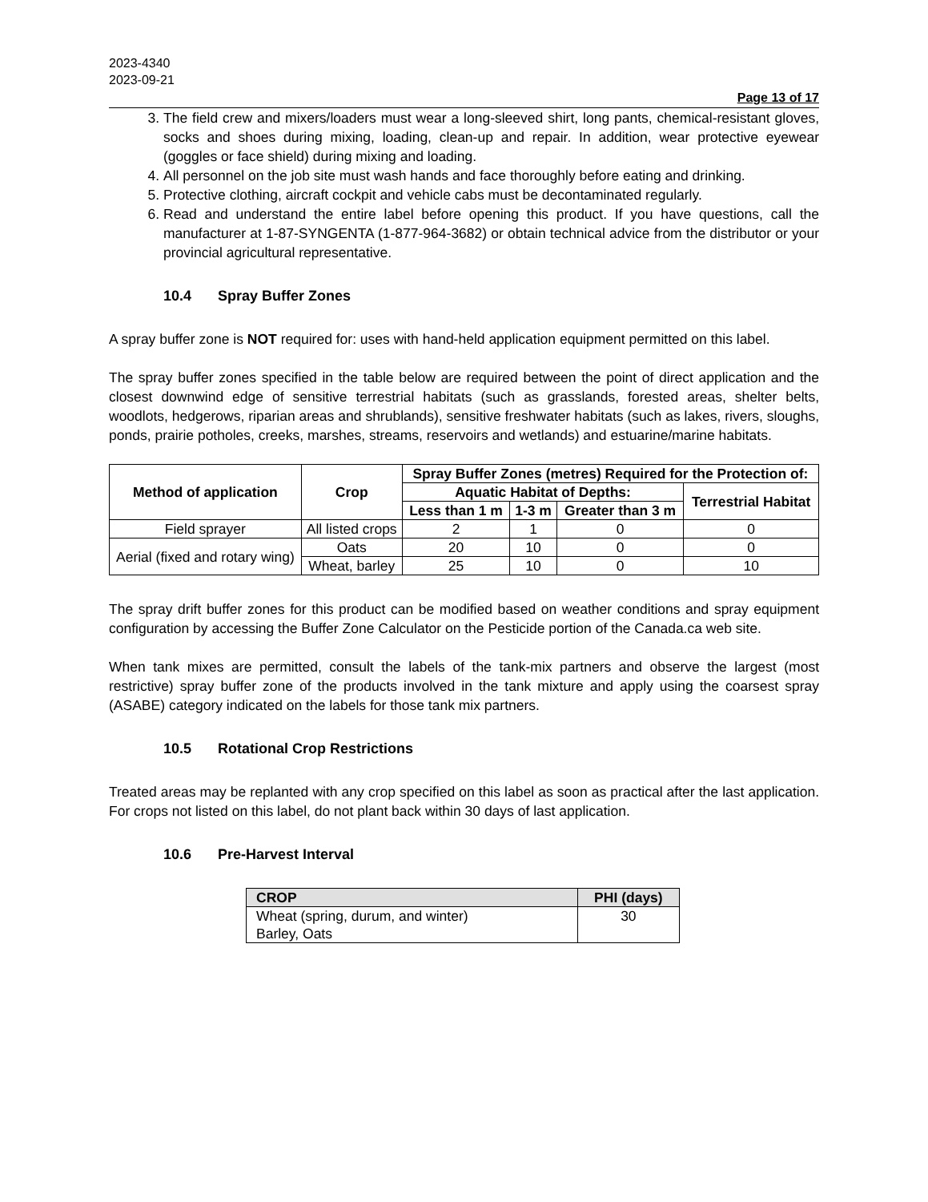2023-4340
2023-09-21
Page 13 of 17
3. The field crew and mixers/loaders must wear a long-sleeved shirt, long pants, chemical-resistant gloves, socks and shoes during mixing, loading, clean-up and repair. In addition, wear protective eyewear (goggles or face shield) during mixing and loading.
4. All personnel on the job site must wash hands and face thoroughly before eating and drinking.
5. Protective clothing, aircraft cockpit and vehicle cabs must be decontaminated regularly.
6. Read and understand the entire label before opening this product. If you have questions, call the manufacturer at 1-87-SYNGENTA (1-877-964-3682) or obtain technical advice from the distributor or your provincial agricultural representative.
10.4 Spray Buffer Zones
A spray buffer zone is NOT required for: uses with hand-held application equipment permitted on this label.
The spray buffer zones specified in the table below are required between the point of direct application and the closest downwind edge of sensitive terrestrial habitats (such as grasslands, forested areas, shelter belts, woodlots, hedgerows, riparian areas and shrublands), sensitive freshwater habitats (such as lakes, rivers, sloughs, ponds, prairie potholes, creeks, marshes, streams, reservoirs and wetlands) and estuarine/marine habitats.
| Method of application | Crop | Spray Buffer Zones (metres) Required for the Protection of: | | | |
| --- | --- | --- | --- | --- | --- |
| | | Aquatic Habitat of Depths: | | | Terrestrial Habitat |
| | | Less than 1 m | 1-3 m | Greater than 3 m | |
| Field sprayer | All listed crops | 2 | 1 | 0 | 0 |
| Aerial (fixed and rotary wing) | Oats | 20 | 10 | 0 | 0 |
| | Wheat, barley | 25 | 10 | 0 | 10 |
The spray drift buffer zones for this product can be modified based on weather conditions and spray equipment configuration by accessing the Buffer Zone Calculator on the Pesticide portion of the Canada.ca web site.
When tank mixes are permitted, consult the labels of the tank-mix partners and observe the largest (most restrictive) spray buffer zone of the products involved in the tank mixture and apply using the coarsest spray (ASABE) category indicated on the labels for those tank mix partners.
10.5 Rotational Crop Restrictions
Treated areas may be replanted with any crop specified on this label as soon as practical after the last application. For crops not listed on this label, do not plant back within 30 days of last application.
10.6 Pre-Harvest Interval
| CROP | PHI (days) |
| --- | --- |
| Wheat (spring, durum, and winter) Barley, Oats | 30 |